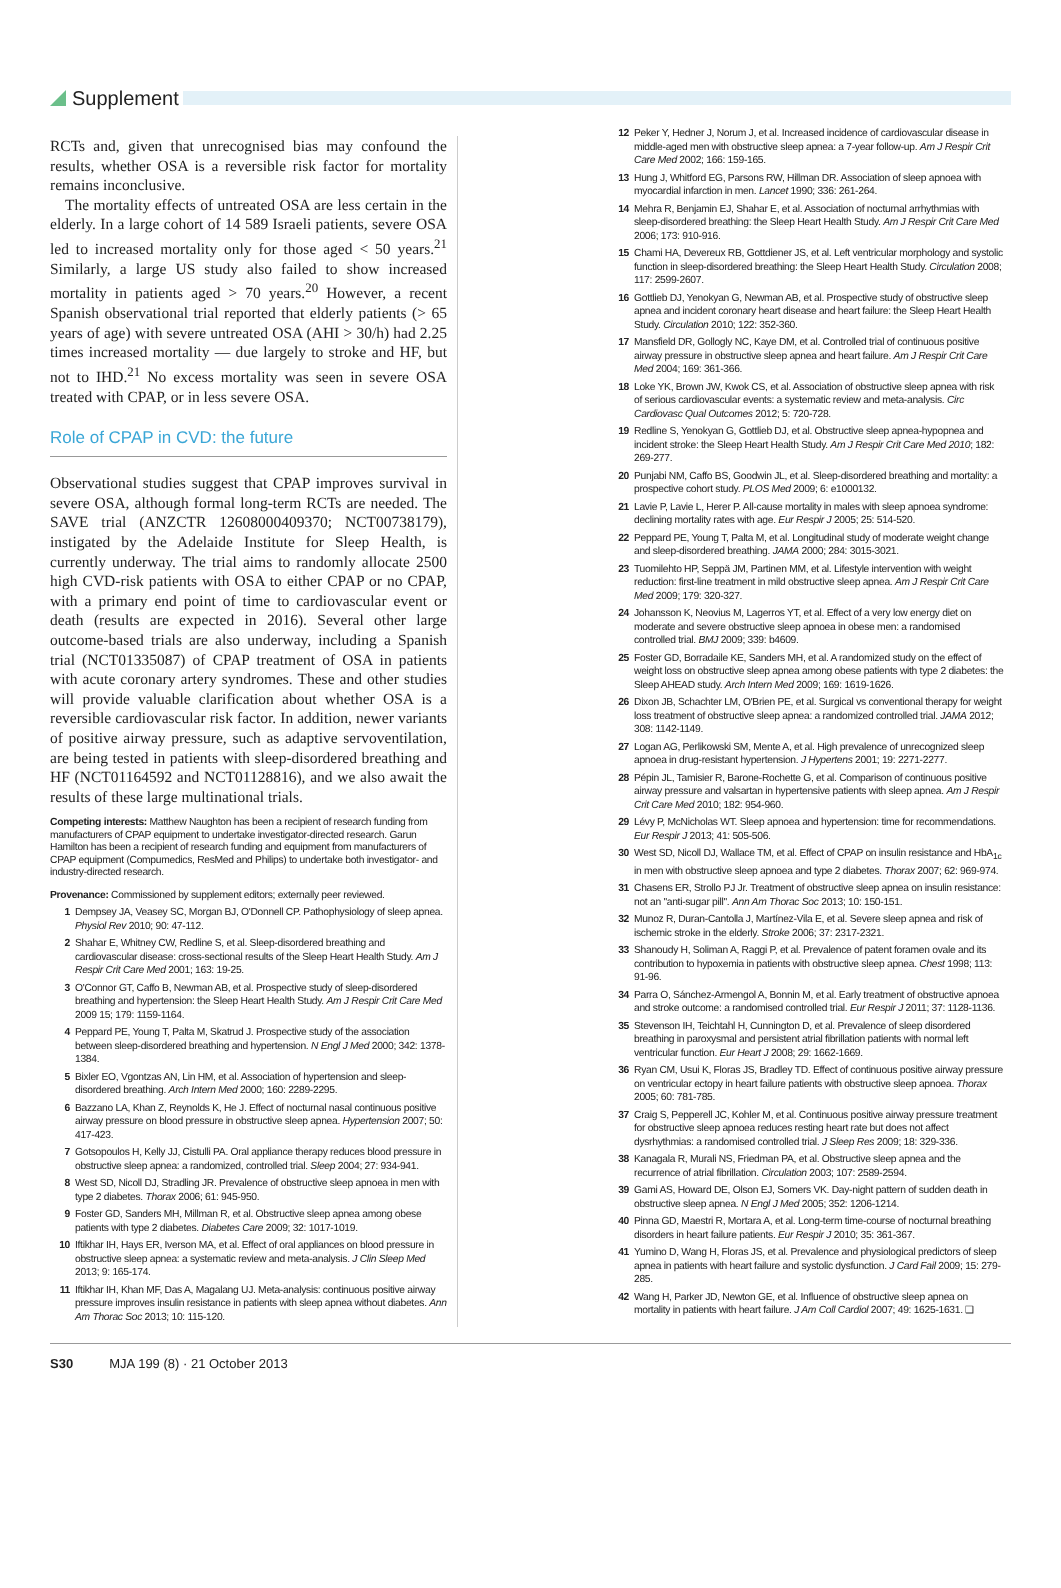Supplement
RCTs and, given that unrecognised bias may confound the results, whether OSA is a reversible risk factor for mortality remains inconclusive.
The mortality effects of untreated OSA are less certain in the elderly. In a large cohort of 14 589 Israeli patients, severe OSA led to increased mortality only for those aged < 50 years.<sup>21</sup> Similarly, a large US study also failed to show increased mortality in patients aged > 70 years.<sup>20</sup> However, a recent Spanish observational trial reported that elderly patients (> 65 years of age) with severe untreated OSA (AHI > 30/h) had 2.25 times increased mortality — due largely to stroke and HF, but not to IHD.<sup>21</sup> No excess mortality was seen in severe OSA treated with CPAP, or in less severe OSA.
Role of CPAP in CVD: the future
Observational studies suggest that CPAP improves survival in severe OSA, although formal long-term RCTs are needed. The SAVE trial (ANZCTR 12608000409370; NCT00738179), instigated by the Adelaide Institute for Sleep Health, is currently underway. The trial aims to randomly allocate 2500 high CVD-risk patients with OSA to either CPAP or no CPAP, with a primary end point of time to cardiovascular event or death (results are expected in 2016). Several other large outcome-based trials are also underway, including a Spanish trial (NCT01335087) of CPAP treatment of OSA in patients with acute coronary artery syndromes. These and other studies will provide valuable clarification about whether OSA is a reversible cardiovascular risk factor. In addition, newer variants of positive airway pressure, such as adaptive servoventilation, are being tested in patients with sleep-disordered breathing and HF (NCT01164592 and NCT01128816), and we also await the results of these large multinational trials.
Competing interests: Matthew Naughton has been a recipient of research funding from manufacturers of CPAP equipment to undertake investigator-directed research. Garun Hamilton has been a recipient of research funding and equipment from manufacturers of CPAP equipment (Compumedics, ResMed and Philips) to undertake both investigator- and industry-directed research.
Provenance: Commissioned by supplement editors; externally peer reviewed.
1 Dempsey JA, Veasey SC, Morgan BJ, O'Donnell CP. Pathophysiology of sleep apnea. Physiol Rev 2010; 90: 47-112.
2 Shahar E, Whitney CW, Redline S, et al. Sleep-disordered breathing and cardiovascular disease: cross-sectional results of the Sleep Heart Health Study. Am J Respir Crit Care Med 2001; 163: 19-25.
3 O'Connor GT, Caffo B, Newman AB, et al. Prospective study of sleep-disordered breathing and hypertension: the Sleep Heart Health Study. Am J Respir Crit Care Med 2009 15; 179: 1159-1164.
4 Peppard PE, Young T, Palta M, Skatrud J. Prospective study of the association between sleep-disordered breathing and hypertension. N Engl J Med 2000; 342: 1378-1384.
5 Bixler EO, Vgontzas AN, Lin HM, et al. Association of hypertension and sleep-disordered breathing. Arch Intern Med 2000; 160: 2289-2295.
6 Bazzano LA, Khan Z, Reynolds K, He J. Effect of nocturnal nasal continuous positive airway pressure on blood pressure in obstructive sleep apnea. Hypertension 2007; 50: 417-423.
7 Gotsopoulos H, Kelly JJ, Cistulli PA. Oral appliance therapy reduces blood pressure in obstructive sleep apnea: a randomized, controlled trial. Sleep 2004; 27: 934-941.
8 West SD, Nicoll DJ, Stradling JR. Prevalence of obstructive sleep apnoea in men with type 2 diabetes. Thorax 2006; 61: 945-950.
9 Foster GD, Sanders MH, Millman R, et al. Obstructive sleep apnea among obese patients with type 2 diabetes. Diabetes Care 2009; 32: 1017-1019.
10 Iftikhar IH, Hays ER, Iverson MA, et al. Effect of oral appliances on blood pressure in obstructive sleep apnea: a systematic review and meta-analysis. J Clin Sleep Med 2013; 9: 165-174.
11 Iftikhar IH, Khan MF, Das A, Magalang UJ. Meta-analysis: continuous positive airway pressure improves insulin resistance in patients with sleep apnea without diabetes. Ann Am Thorac Soc 2013; 10: 115-120.
12 Peker Y, Hedner J, Norum J, et al. Increased incidence of cardiovascular disease in middle-aged men with obstructive sleep apnea: a 7-year follow-up. Am J Respir Crit Care Med 2002; 166: 159-165.
13 Hung J, Whitford EG, Parsons RW, Hillman DR. Association of sleep apnoea with myocardial infarction in men. Lancet 1990; 336: 261-264.
14 Mehra R, Benjamin EJ, Shahar E, et al. Association of nocturnal arrhythmias with sleep-disordered breathing: the Sleep Heart Health Study. Am J Respir Crit Care Med 2006; 173: 910-916.
15 Chami HA, Devereux RB, Gottdiener JS, et al. Left ventricular morphology and systolic function in sleep-disordered breathing: the Sleep Heart Health Study. Circulation 2008; 117: 2599-2607.
16 Gottlieb DJ, Yenokyan G, Newman AB, et al. Prospective study of obstructive sleep apnea and incident coronary heart disease and heart failure: the Sleep Heart Health Study. Circulation 2010; 122: 352-360.
17 Mansfield DR, Gollogly NC, Kaye DM, et al. Controlled trial of continuous positive airway pressure in obstructive sleep apnea and heart failure. Am J Respir Crit Care Med 2004; 169: 361-366.
18 Loke YK, Brown JW, Kwok CS, et al. Association of obstructive sleep apnea with risk of serious cardiovascular events: a systematic review and meta-analysis. Circ Cardiovasc Qual Outcomes 2012; 5: 720-728.
19 Redline S, Yenokyan G, Gottlieb DJ, et al. Obstructive sleep apnea-hypopnea and incident stroke: the Sleep Heart Health Study. Am J Respir Crit Care Med 2010; 182: 269-277.
20 Punjabi NM, Caffo BS, Goodwin JL, et al. Sleep-disordered breathing and mortality: a prospective cohort study. PLOS Med 2009; 6: e1000132.
21 Lavie P, Lavie L, Herer P. All-cause mortality in males with sleep apnoea syndrome: declining mortality rates with age. Eur Respir J 2005; 25: 514-520.
22 Peppard PE, Young T, Palta M, et al. Longitudinal study of moderate weight change and sleep-disordered breathing. JAMA 2000; 284: 3015-3021.
23 Tuomilehto HP, Seppä JM, Partinen MM, et al. Lifestyle intervention with weight reduction: first-line treatment in mild obstructive sleep apnea. Am J Respir Crit Care Med 2009; 179: 320-327.
24 Johansson K, Neovius M, Lagerros YT, et al. Effect of a very low energy diet on moderate and severe obstructive sleep apnoea in obese men: a randomised controlled trial. BMJ 2009; 339: b4609.
25 Foster GD, Borradaile KE, Sanders MH, et al. A randomized study on the effect of weight loss on obstructive sleep apnea among obese patients with type 2 diabetes: the Sleep AHEAD study. Arch Intern Med 2009; 169: 1619-1626.
26 Dixon JB, Schachter LM, O'Brien PE, et al. Surgical vs conventional therapy for weight loss treatment of obstructive sleep apnea: a randomized controlled trial. JAMA 2012; 308: 1142-1149.
27 Logan AG, Perlikowski SM, Mente A, et al. High prevalence of unrecognized sleep apnoea in drug-resistant hypertension. J Hypertens 2001; 19: 2271-2277.
28 Pépin JL, Tamisier R, Barone-Rochette G, et al. Comparison of continuous positive airway pressure and valsartan in hypertensive patients with sleep apnea. Am J Respir Crit Care Med 2010; 182: 954-960.
29 Lévy P, McNicholas WT. Sleep apnoea and hypertension: time for recommendations. Eur Respir J 2013; 41: 505-506.
30 West SD, Nicoll DJ, Wallace TM, et al. Effect of CPAP on insulin resistance and HbA<sub>1c</sub> in men with obstructive sleep apnoea and type 2 diabetes. Thorax 2007; 62: 969-974.
31 Chasens ER, Strollo PJ Jr. Treatment of obstructive sleep apnea on insulin resistance: not an "anti-sugar pill". Ann Am Thorac Soc 2013; 10: 150-151.
32 Munoz R, Duran-Cantolla J, Martínez-Vila E, et al. Severe sleep apnea and risk of ischemic stroke in the elderly. Stroke 2006; 37: 2317-2321.
33 Shanoudy H, Soliman A, Raggi P, et al. Prevalence of patent foramen ovale and its contribution to hypoxemia in patients with obstructive sleep apnea. Chest 1998; 113: 91-96.
34 Parra O, Sánchez-Armengol A, Bonnin M, et al. Early treatment of obstructive apnoea and stroke outcome: a randomised controlled trial. Eur Respir J 2011; 37: 1128-1136.
35 Stevenson IH, Teichtahl H, Cunnington D, et al. Prevalence of sleep disordered breathing in paroxysmal and persistent atrial fibrillation patients with normal left ventricular function. Eur Heart J 2008; 29: 1662-1669.
36 Ryan CM, Usui K, Floras JS, Bradley TD. Effect of continuous positive airway pressure on ventricular ectopy in heart failure patients with obstructive sleep apnoea. Thorax 2005; 60: 781-785.
37 Craig S, Pepperell JC, Kohler M, et al. Continuous positive airway pressure treatment for obstructive sleep apnoea reduces resting heart rate but does not affect dysrhythmias: a randomised controlled trial. J Sleep Res 2009; 18: 329-336.
38 Kanagala R, Murali NS, Friedman PA, et al. Obstructive sleep apnea and the recurrence of atrial fibrillation. Circulation 2003; 107: 2589-2594.
39 Gami AS, Howard DE, Olson EJ, Somers VK. Day-night pattern of sudden death in obstructive sleep apnea. N Engl J Med 2005; 352: 1206-1214.
40 Pinna GD, Maestri R, Mortara A, et al. Long-term time-course of nocturnal breathing disorders in heart failure patients. Eur Respir J 2010; 35: 361-367.
41 Yumino D, Wang H, Floras JS, et al. Prevalence and physiological predictors of sleep apnea in patients with heart failure and systolic dysfunction. J Card Fail 2009; 15: 279-285.
42 Wang H, Parker JD, Newton GE, et al. Influence of obstructive sleep apnea on mortality in patients with heart failure. J Am Coll Cardiol 2007; 49: 1625-1631. ❑
S30 MJA 199 (8) · 21 October 2013